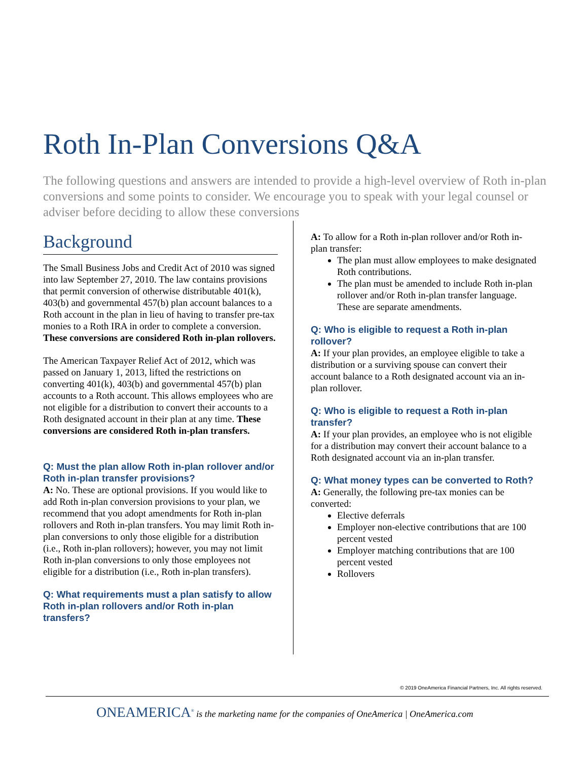Roth In-Plan Conversions Q&A
The following questions and answers are intended to provide a high-level overview of Roth in-plan conversions and some points to consider. We encourage you to speak with your legal counsel or adviser before deciding to allow these conversions
Background
The Small Business Jobs and Credit Act of 2010 was signed into law September 27, 2010. The law contains provisions that permit conversion of otherwise distributable 401(k), 403(b) and governmental 457(b) plan account balances to a Roth account in the plan in lieu of having to transfer pre-tax monies to a Roth IRA in order to complete a conversion. These conversions are considered Roth in-plan rollovers.
The American Taxpayer Relief Act of 2012, which was passed on January 1, 2013, lifted the restrictions on converting 401(k), 403(b) and governmental 457(b) plan accounts to a Roth account. This allows employees who are not eligible for a distribution to convert their accounts to a Roth designated account in their plan at any time. These conversions are considered Roth in-plan transfers.
Q: Must the plan allow Roth in-plan rollover and/or Roth in-plan transfer provisions?
A: No. These are optional provisions. If you would like to add Roth in-plan conversion provisions to your plan, we recommend that you adopt amendments for Roth in-plan rollovers and Roth in-plan transfers. You may limit Roth in-plan conversions to only those eligible for a distribution (i.e., Roth in-plan rollovers); however, you may not limit Roth in-plan conversions to only those employees not eligible for a distribution (i.e., Roth in-plan transfers).
Q: What requirements must a plan satisfy to allow Roth in-plan rollovers and/or Roth in-plan transfers?
A: To allow for a Roth in-plan rollover and/or Roth in-plan transfer:
The plan must allow employees to make designated Roth contributions.
The plan must be amended to include Roth in-plan rollover and/or Roth in-plan transfer language. These are separate amendments.
Q: Who is eligible to request a Roth in-plan rollover?
A: If your plan provides, an employee eligible to take a distribution or a surviving spouse can convert their account balance to a Roth designated account via an in-plan rollover.
Q: Who is eligible to request a Roth in-plan transfer?
A: If your plan provides, an employee who is not eligible for a distribution may convert their account balance to a Roth designated account via an in-plan transfer.
Q: What money types can be converted to Roth?
A: Generally, the following pre-tax monies can be converted:
Elective deferrals
Employer non-elective contributions that are 100 percent vested
Employer matching contributions that are 100 percent vested
Rollovers
© 2019 OneAmerica Financial Partners, Inc. All rights reserved.
ONEAMERICA<sup>®</sup> is the marketing name for the companies of OneAmerica | OneAmerica.com